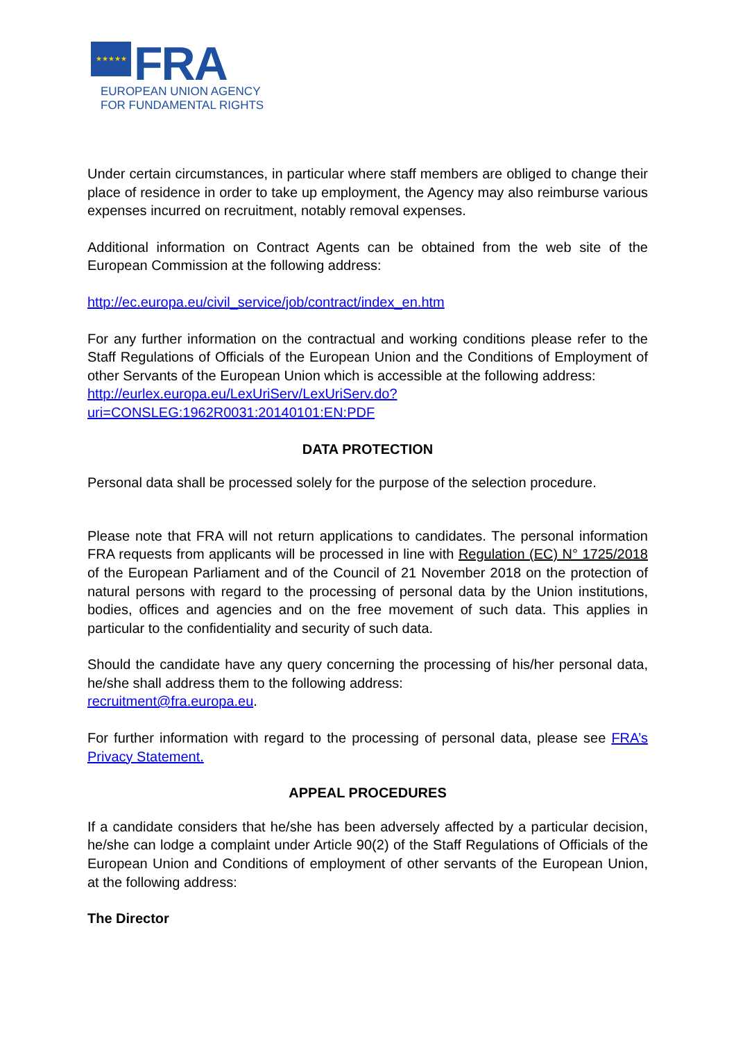★★★★★
FRA
EUROPEAN UNION AGENCY
FOR FUNDAMENTAL RIGHTS
Under certain circumstances, in particular where staff members are obliged to change their place of residence in order to take up employment, the Agency may also reimburse various expenses incurred on recruitment, notably removal expenses.
Additional information on Contract Agents can be obtained from the web site of the European Commission at the following address:
http://ec.europa.eu/civil_service/job/contract/index_en.htm
For any further information on the contractual and working conditions please refer to the Staff Regulations of Officials of the European Union and the Conditions of Employment of other Servants of the European Union which is accessible at the following address:
http://eurlex.europa.eu/LexUriServ/LexUriServ.do?uri=CONSLEG:1962R0031:20140101:EN:PDF
DATA PROTECTION
Personal data shall be processed solely for the purpose of the selection procedure.
Please note that FRA will not return applications to candidates. The personal information FRA requests from applicants will be processed in line with Regulation (EC) N° 1725/2018 of the European Parliament and of the Council of 21 November 2018 on the protection of natural persons with regard to the processing of personal data by the Union institutions, bodies, offices and agencies and on the free movement of such data. This applies in particular to the confidentiality and security of such data.
Should the candidate have any query concerning the processing of his/her personal data, he/she shall address them to the following address:
recruitment@fra.europa.eu.
For further information with regard to the processing of personal data, please see FRA’s Privacy Statement.
APPEAL PROCEDURES
If a candidate considers that he/she has been adversely affected by a particular decision, he/she can lodge a complaint under Article 90(2) of the Staff Regulations of Officials of the European Union and Conditions of employment of other servants of the European Union, at the following address:
The Director